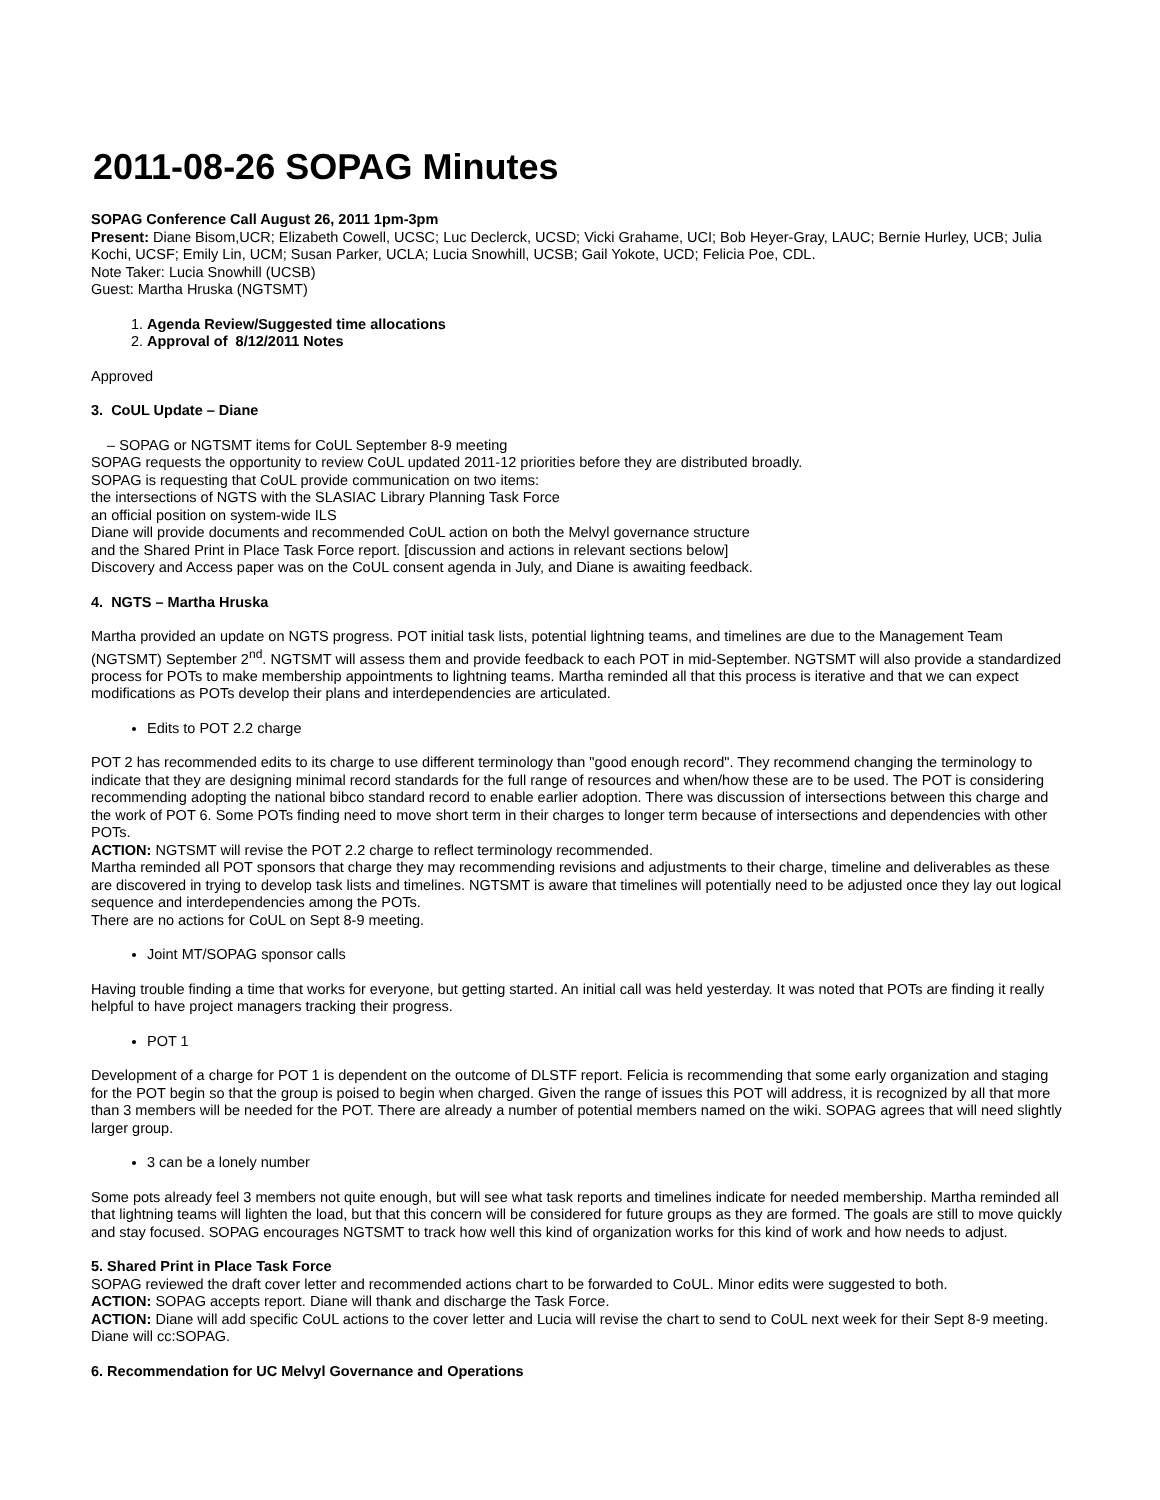2011-08-26 SOPAG Minutes
SOPAG Conference Call August 26, 2011 1pm-3pm
Present: Diane Bisom,UCR; Elizabeth Cowell, UCSC; Luc Declerck, UCSD; Vicki Grahame, UCI; Bob Heyer-Gray, LAUC; Bernie Hurley, UCB; Julia Kochi, UCSF; Emily Lin, UCM; Susan Parker, UCLA; Lucia Snowhill, UCSB; Gail Yokote, UCD; Felicia Poe, CDL.
Note Taker: Lucia Snowhill (UCSB)
Guest: Martha Hruska (NGTSMT)
1. Agenda Review/Suggested time allocations
2. Approval of 8/12/2011 Notes
Approved
3. CoUL Update – Diane
– SOPAG or NGTSMT items for CoUL September 8-9 meeting
SOPAG requests the opportunity to review CoUL updated 2011-12 priorities before they are distributed broadly.
SOPAG is requesting that CoUL provide communication on two items:
the intersections of NGTS with the SLASIAC Library Planning Task Force
an official position on system-wide ILS
Diane will provide documents and recommended CoUL action on both the Melvyl governance structure
and the Shared Print in Place Task Force report. [discussion and actions in relevant sections below]
Discovery and Access paper was on the CoUL consent agenda in July, and Diane is awaiting feedback.
4. NGTS – Martha Hruska
Martha provided an update on NGTS progress. POT initial task lists, potential lightning teams, and timelines are due to the Management Team (NGTSMT) September 2<sup>nd</sup>. NGTSMT will assess them and provide feedback to each POT in mid-September. NGTSMT will also provide a standardized process for POTs to make membership appointments to lightning teams. Martha reminded all that this process is iterative and that we can expect modifications as POTs develop their plans and interdependencies are articulated.
Edits to POT 2.2 charge
POT 2 has recommended edits to its charge to use different terminology than "good enough record". They recommend changing the terminology to indicate that they are designing minimal record standards for the full range of resources and when/how these are to be used. The POT is considering recommending adopting the national bibco standard record to enable earlier adoption. There was discussion of intersections between this charge and the work of POT 6. Some POTs finding need to move short term in their charges to longer term because of intersections and dependencies with other POTs.
ACTION: NGTSMT will revise the POT 2.2 charge to reflect terminology recommended.
Martha reminded all POT sponsors that charge they may recommending revisions and adjustments to their charge, timeline and deliverables as these are discovered in trying to develop task lists and timelines. NGTSMT is aware that timelines will potentially need to be adjusted once they lay out logical sequence and interdependencies among the POTs.
There are no actions for CoUL on Sept 8-9 meeting.
Joint MT/SOPAG sponsor calls
Having trouble finding a time that works for everyone, but getting started. An initial call was held yesterday. It was noted that POTs are finding it really helpful to have project managers tracking their progress.
POT 1
Development of a charge for POT 1 is dependent on the outcome of DLSTF report. Felicia is recommending that some early organization and staging for the POT begin so that the group is poised to begin when charged. Given the range of issues this POT will address, it is recognized by all that more than 3 members will be needed for the POT. There are already a number of potential members named on the wiki. SOPAG agrees that will need slightly larger group.
3 can be a lonely number
Some pots already feel 3 members not quite enough, but will see what task reports and timelines indicate for needed membership. Martha reminded all that lightning teams will lighten the load, but that this concern will be considered for future groups as they are formed. The goals are still to move quickly and stay focused. SOPAG encourages NGTSMT to track how well this kind of organization works for this kind of work and how needs to adjust.
5. Shared Print in Place Task Force
SOPAG reviewed the draft cover letter and recommended actions chart to be forwarded to CoUL. Minor edits were suggested to both.
ACTION: SOPAG accepts report. Diane will thank and discharge the Task Force.
ACTION: Diane will add specific CoUL actions to the cover letter and Lucia will revise the chart to send to CoUL next week for their Sept 8-9 meeting. Diane will cc:SOPAG.
6. Recommendation for UC Melvyl Governance and Operations